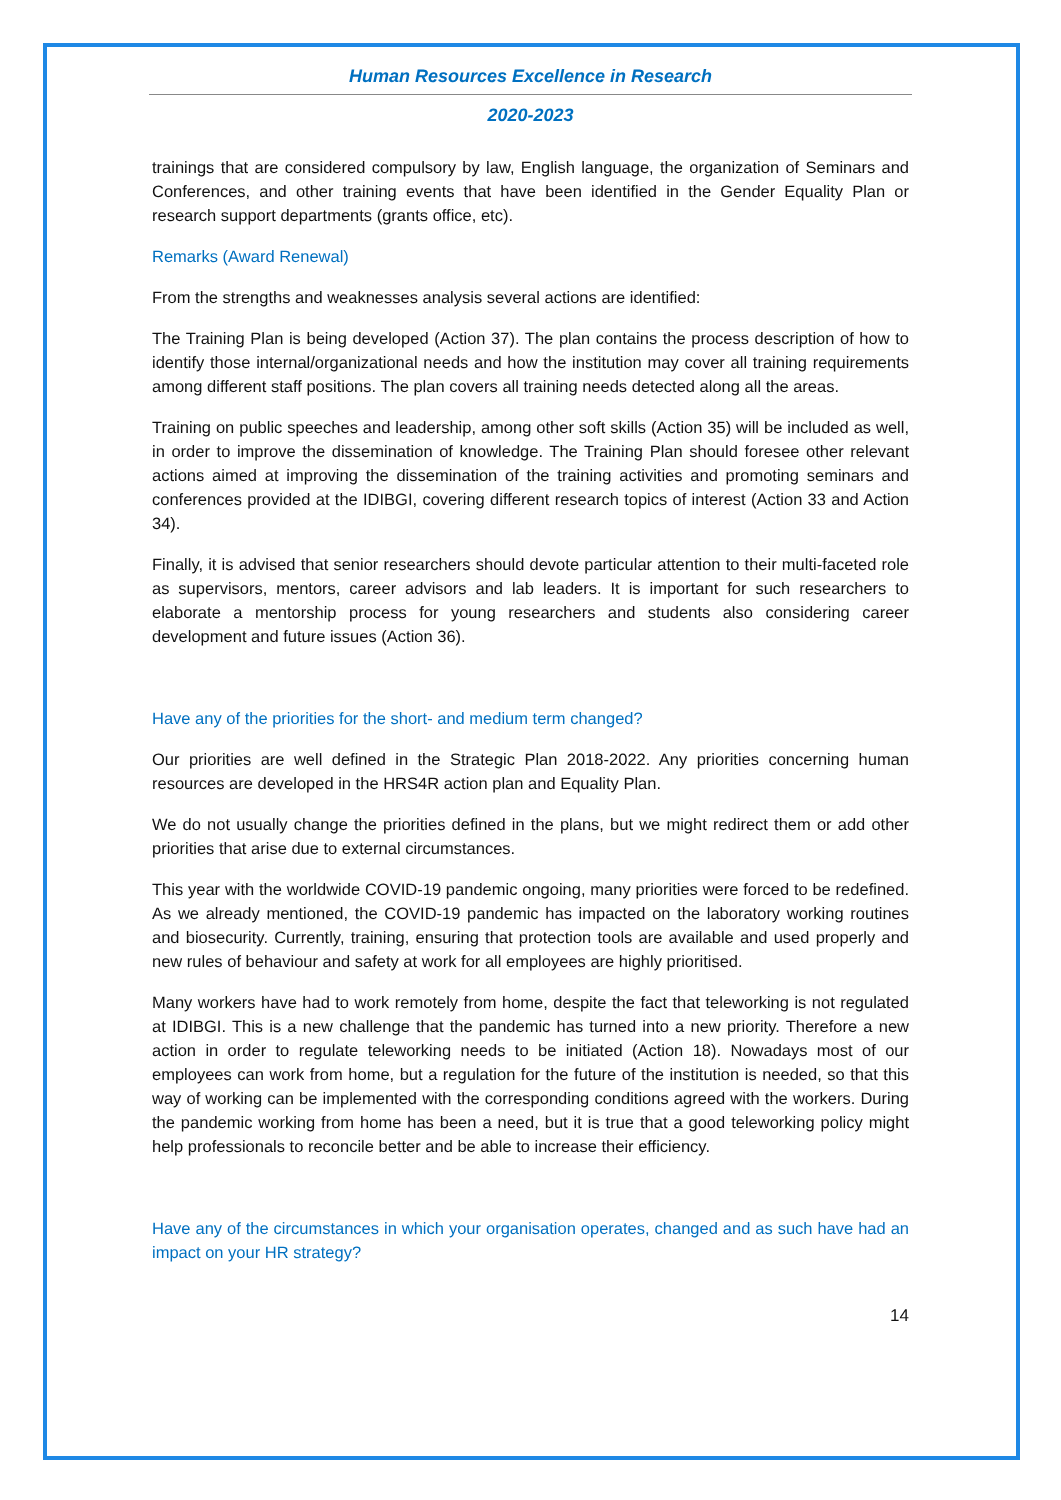Human Resources Excellence in Research
2020-2023
trainings that are considered compulsory by law, English language, the organization of Seminars and Conferences, and other training events that have been identified in the Gender Equality Plan or research support departments (grants office, etc).
Remarks (Award Renewal)
From the strengths and weaknesses analysis several actions are identified:
The Training Plan is being developed (Action 37). The plan contains the process description of how to identify those internal/organizational needs and how the institution may cover all training requirements among different staff positions. The plan covers all training needs detected along all the areas.
Training on public speeches and leadership, among other soft skills (Action 35) will be included as well, in order to improve the dissemination of knowledge. The Training Plan should foresee other relevant actions aimed at improving the dissemination of the training activities and promoting seminars and conferences provided at the IDIBGI, covering different research topics of interest (Action 33 and Action 34).
Finally, it is advised that senior researchers should devote particular attention to their multi-faceted role as supervisors, mentors, career advisors and lab leaders. It is important for such researchers to elaborate a mentorship process for young researchers and students also considering career development and future issues (Action 36).
Have any of the priorities for the short- and medium term changed?
Our priorities are well defined in the Strategic Plan 2018-2022. Any priorities concerning human resources are developed in the HRS4R action plan and Equality Plan.
We do not usually change the priorities defined in the plans, but we might redirect them or add other priorities that arise due to external circumstances.
This year with the worldwide COVID-19 pandemic ongoing, many priorities were forced to be redefined. As we already mentioned, the COVID-19 pandemic has impacted on the laboratory working routines and biosecurity. Currently, training, ensuring that protection tools are available and used properly and new rules of behaviour and safety at work for all employees are highly prioritised.
Many workers have had to work remotely from home, despite the fact that teleworking is not regulated at IDIBGI. This is a new challenge that the pandemic has turned into a new priority. Therefore a new action in order to regulate teleworking needs to be initiated (Action 18). Nowadays most of our employees can work from home, but a regulation for the future of the institution is needed, so that this way of working can be implemented with the corresponding conditions agreed with the workers. During the pandemic working from home has been a need, but it is true that a good teleworking policy might help professionals to reconcile better and be able to increase their efficiency.
Have any of the circumstances in which your organisation operates, changed and as such have had an impact on your HR strategy?
14